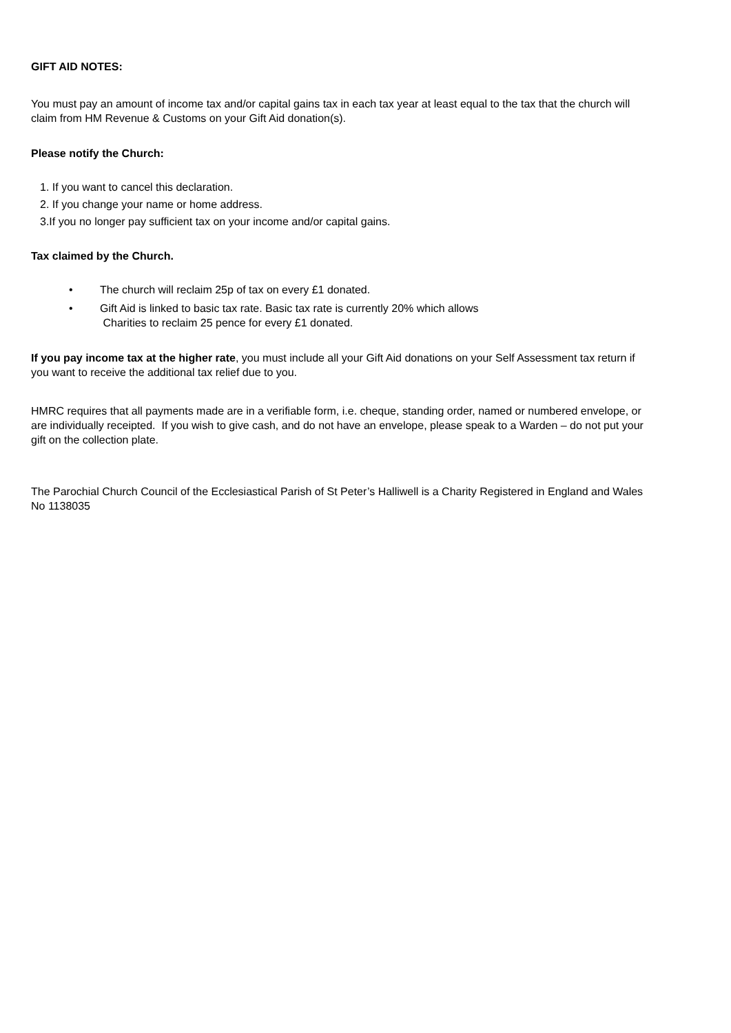GIFT AID NOTES:
You must pay an amount of income tax and/or capital gains tax in each tax year at least equal to the tax that the church will claim from HM Revenue & Customs on your Gift Aid donation(s).
Please notify the Church:
1. If you want to cancel this declaration.
2. If you change your name or home address.
3.If you no longer pay sufficient tax on your income and/or capital gains.
Tax claimed by the Church.
• The church will reclaim 25p of tax on every £1 donated.
• Gift Aid is linked to basic tax rate. Basic tax rate is currently 20% which allows
Charities to reclaim 25 pence for every £1 donated.
If you pay income tax at the higher rate, you must include all your Gift Aid donations on your Self Assessment tax return if you want to receive the additional tax relief due to you.
HMRC requires that all payments made are in a verifiable form, i.e. cheque, standing order, named or numbered envelope, or are individually receipted. If you wish to give cash, and do not have an envelope, please speak to a Warden – do not put your gift on the collection plate.
The Parochial Church Council of the Ecclesiastical Parish of St Peter’s Halliwell is a Charity Registered in England and Wales No 1138035